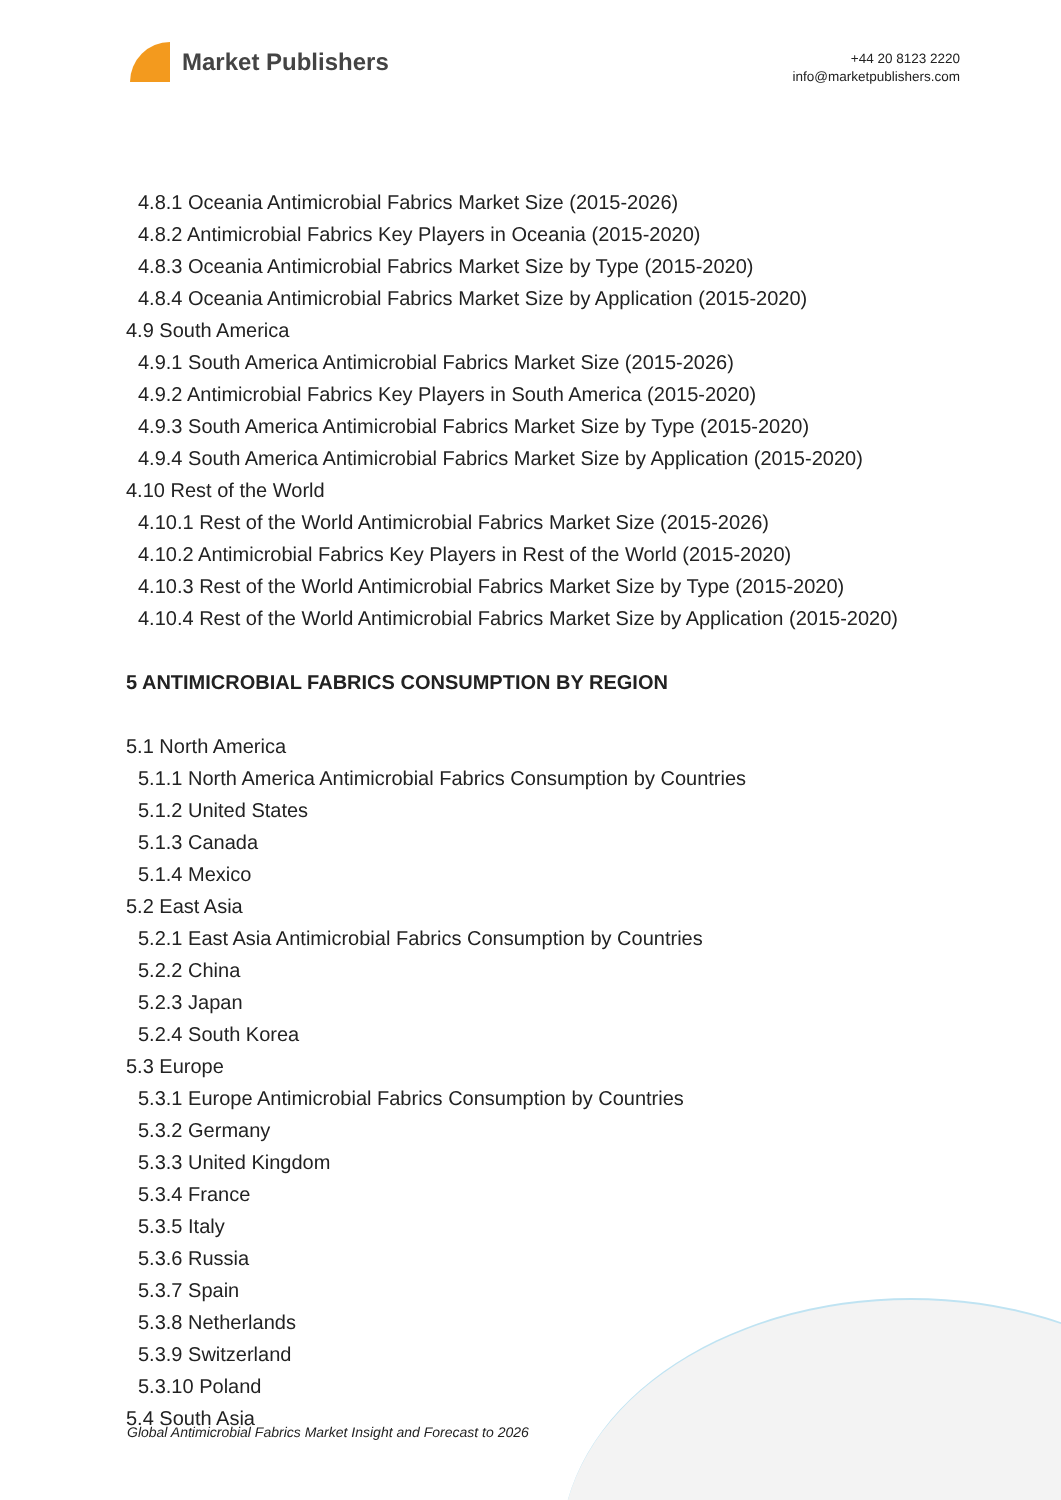Market Publishers
+44 20 8123 2220
info@marketpublishers.com
4.8.1 Oceania Antimicrobial Fabrics Market Size (2015-2026)
4.8.2 Antimicrobial Fabrics Key Players in Oceania (2015-2020)
4.8.3 Oceania Antimicrobial Fabrics Market Size by Type (2015-2020)
4.8.4 Oceania Antimicrobial Fabrics Market Size by Application (2015-2020)
4.9 South America
4.9.1 South America Antimicrobial Fabrics Market Size (2015-2026)
4.9.2 Antimicrobial Fabrics Key Players in South America (2015-2020)
4.9.3 South America Antimicrobial Fabrics Market Size by Type (2015-2020)
4.9.4 South America Antimicrobial Fabrics Market Size by Application (2015-2020)
4.10 Rest of the World
4.10.1 Rest of the World Antimicrobial Fabrics Market Size (2015-2026)
4.10.2 Antimicrobial Fabrics Key Players in Rest of the World (2015-2020)
4.10.3 Rest of the World Antimicrobial Fabrics Market Size by Type (2015-2020)
4.10.4 Rest of the World Antimicrobial Fabrics Market Size by Application (2015-2020)
5 ANTIMICROBIAL FABRICS CONSUMPTION BY REGION
5.1 North America
5.1.1 North America Antimicrobial Fabrics Consumption by Countries
5.1.2 United States
5.1.3 Canada
5.1.4 Mexico
5.2 East Asia
5.2.1 East Asia Antimicrobial Fabrics Consumption by Countries
5.2.2 China
5.2.3 Japan
5.2.4 South Korea
5.3 Europe
5.3.1 Europe Antimicrobial Fabrics Consumption by Countries
5.3.2 Germany
5.3.3 United Kingdom
5.3.4 France
5.3.5 Italy
5.3.6 Russia
5.3.7 Spain
5.3.8 Netherlands
5.3.9 Switzerland
5.3.10 Poland
5.4 South Asia
Global Antimicrobial Fabrics Market Insight and Forecast to 2026